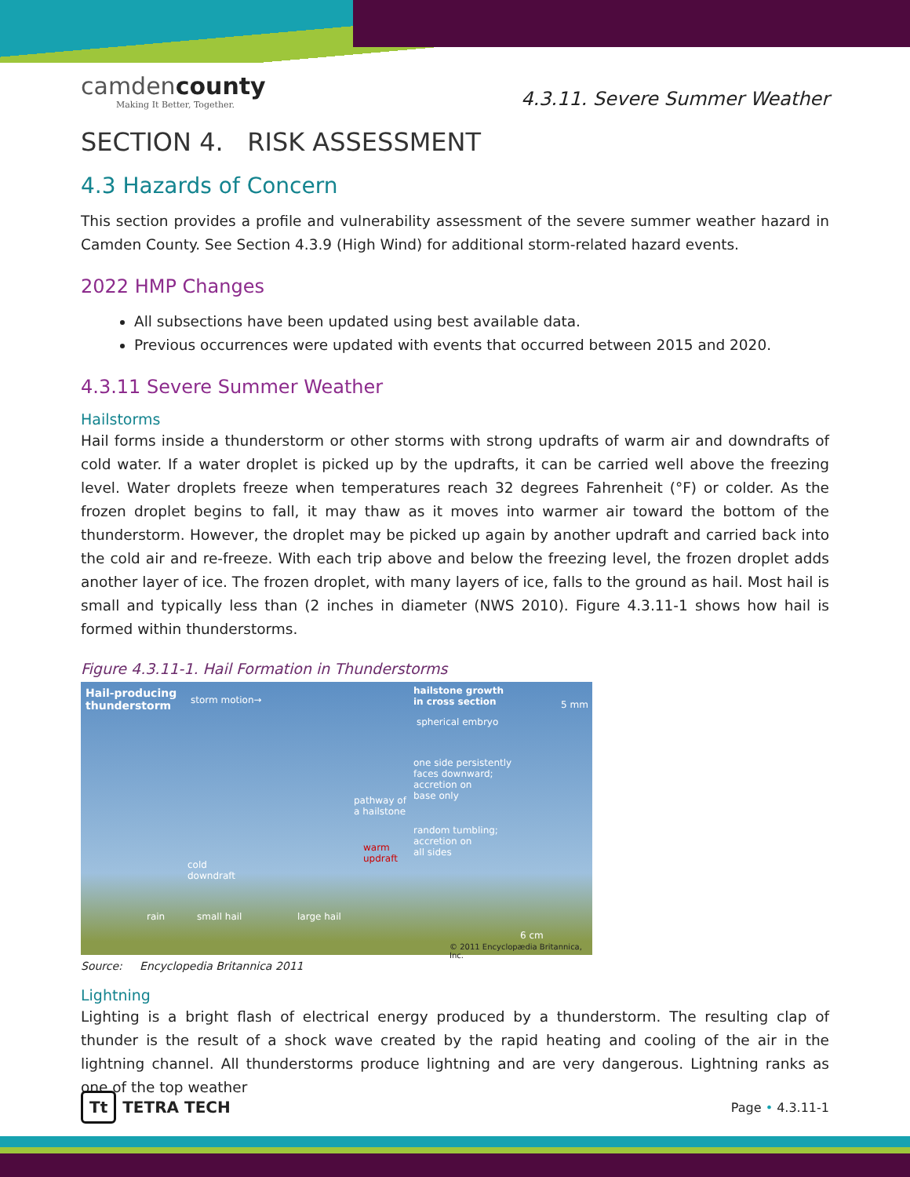camdencounty
Making It Better, Together.
4.3.11. Severe Summer Weather
SECTION 4. RISK ASSESSMENT
4.3 Hazards of Concern
This section provides a profile and vulnerability assessment of the severe summer weather hazard in Camden County. See Section 4.3.9 (High Wind) for additional storm-related hazard events.
2022 HMP Changes
All subsections have been updated using best available data.
Previous occurrences were updated with events that occurred between 2015 and 2020.
4.3.11 Severe Summer Weather
Hailstorms
Hail forms inside a thunderstorm or other storms with strong updrafts of warm air and downdrafts of cold water. If a water droplet is picked up by the updrafts, it can be carried well above the freezing level. Water droplets freeze when temperatures reach 32 degrees Fahrenheit (°F) or colder. As the frozen droplet begins to fall, it may thaw as it moves into warmer air toward the bottom of the thunderstorm. However, the droplet may be picked up again by another updraft and carried back into the cold air and re-freeze. With each trip above and below the freezing level, the frozen droplet adds another layer of ice. The frozen droplet, with many layers of ice, falls to the ground as hail. Most hail is small and typically less than (2 inches in diameter (NWS 2010). Figure 4.3.11-1 shows how hail is formed within thunderstorms.
Figure 4.3.11-1. Hail Formation in Thunderstorms
Hail-producing
thunderstorm
storm motion→
hailstone growth
in cross section
5 mm
spherical embryo
one side persistently
faces downward;
accretion on
base only
pathway of
a hailstone
random tumbling;
accretion on
all sides
warm
updraft
cold
downdraft
rain small hail large hail
6 cm
© 2011 Encyclopædia Britannica, Inc.
Source: Encyclopedia Britannica 2011
Lightning
Lighting is a bright flash of electrical energy produced by a thunderstorm. The resulting clap of thunder is the result of a shock wave created by the rapid heating and cooling of the air in the lightning channel. All thunderstorms produce lightning and are very dangerous. Lightning ranks as one of the top weather
Tt TETRA TECH
Page • 4.3.11-1